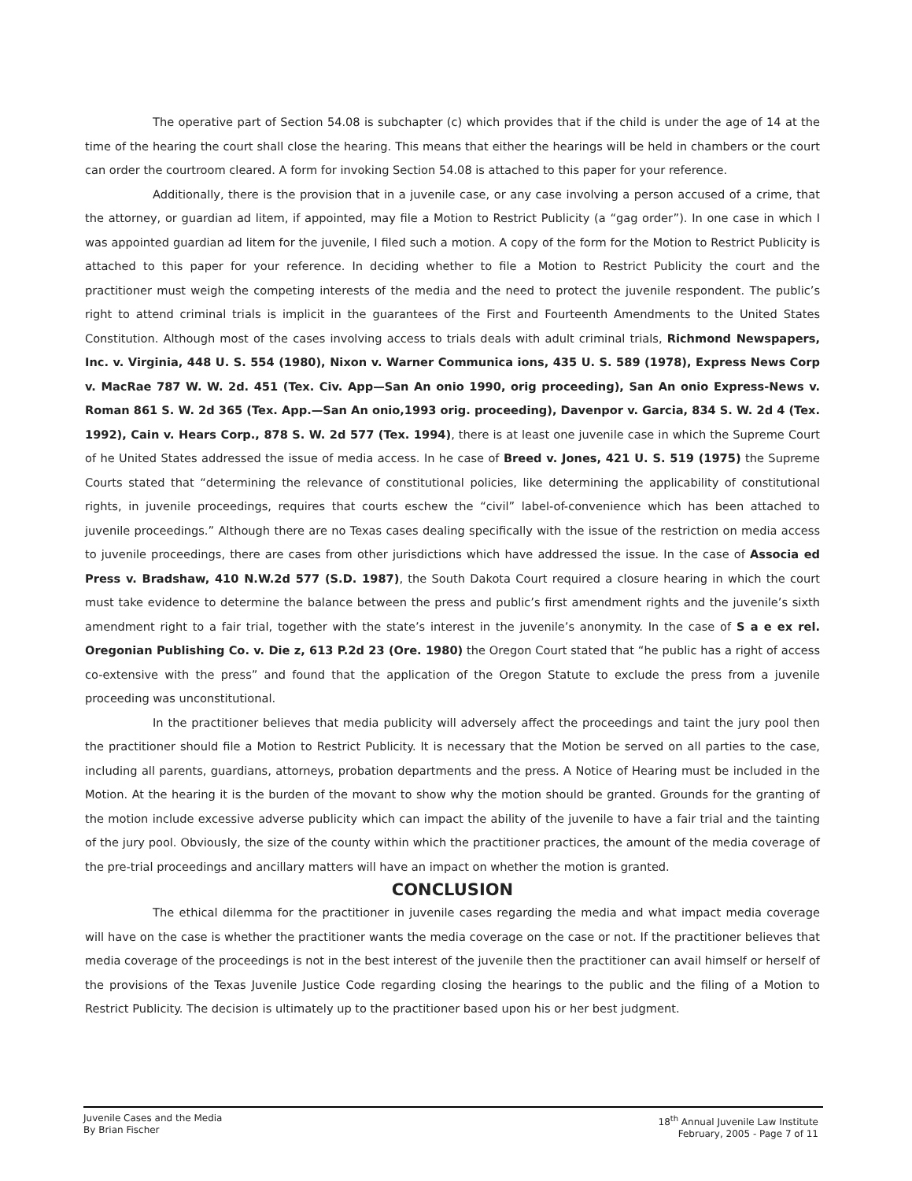The operative part of Section 54.08 is subchapter (c) which provides that if the child is under the age of 14 at the time of the hearing the court shall close the hearing. This means that either the hearings will be held in chambers or the court can order the courtroom cleared. A form for invoking Section 54.08 is attached to this paper for your reference.
Additionally, there is the provision that in a juvenile case, or any case involving a person accused of a crime, that the attorney, or guardian ad litem, if appointed, may file a Motion to Restrict Publicity (a “gag order”). In one case in which I was appointed guardian ad litem for the juvenile, I filed such a motion. A copy of the form for the Motion to Restrict Publicity is attached to this paper for your reference. In deciding whether to file a Motion to Restrict Publicity the court and the practitioner must weigh the competing interests of the media and the need to protect the juvenile respondent. The public’s right to attend criminal trials is implicit in the guarantees of the First and Fourteenth Amendments to the United States Constitution. Although most of the cases involving access to trials deals with adult criminal trials, Richmond Newspapers, Inc. v. Virginia, 448 U. S. 554 (1980), Nixon v. Warner Communica ions, 435 U. S. 589 (1978), Express News Corp v. MacRae 787 W. W. 2d. 451 (Tex. Civ. App—San An onio 1990, orig proceeding), San An onio Express-News v. Roman 861 S. W. 2d 365 (Tex. App.—San An onio,1993 orig. proceeding), Davenpor v. Garcia, 834 S. W. 2d 4 (Tex. 1992), Cain v. Hears Corp., 878 S. W. 2d 577 (Tex. 1994), there is at least one juvenile case in which the Supreme Court of he United States addressed the issue of media access. In he case of Breed v. Jones, 421 U. S. 519 (1975) the Supreme Courts stated that “determining the relevance of constitutional policies, like determining the applicability of constitutional rights, in juvenile proceedings, requires that courts eschew the “civil” label-of-convenience which has been attached to juvenile proceedings.” Although there are no Texas cases dealing specifically with the issue of the restriction on media access to juvenile proceedings, there are cases from other jurisdictions which have addressed the issue. In the case of Associa ed Press v. Bradshaw, 410 N.W.2d 577 (S.D. 1987), the South Dakota Court required a closure hearing in which the court must take evidence to determine the balance between the press and public’s first amendment rights and the juvenile’s sixth amendment right to a fair trial, together with the state’s interest in the juvenile’s anonymity. In the case of S a e ex rel. Oregonian Publishing Co. v. Die z, 613 P.2d 23 (Ore. 1980) the Oregon Court stated that “he public has a right of access co-extensive with the press” and found that the application of the Oregon Statute to exclude the press from a juvenile proceeding was unconstitutional.
In the practitioner believes that media publicity will adversely affect the proceedings and taint the jury pool then the practitioner should file a Motion to Restrict Publicity. It is necessary that the Motion be served on all parties to the case, including all parents, guardians, attorneys, probation departments and the press. A Notice of Hearing must be included in the Motion. At the hearing it is the burden of the movant to show why the motion should be granted. Grounds for the granting of the motion include excessive adverse publicity which can impact the ability of the juvenile to have a fair trial and the tainting of the jury pool. Obviously, the size of the county within which the practitioner practices, the amount of the media coverage of the pre-trial proceedings and ancillary matters will have an impact on whether the motion is granted.
CONCLUSION
The ethical dilemma for the practitioner in juvenile cases regarding the media and what impact media coverage will have on the case is whether the practitioner wants the media coverage on the case or not. If the practitioner believes that media coverage of the proceedings is not in the best interest of the juvenile then the practitioner can avail himself or herself of the provisions of the Texas Juvenile Justice Code regarding closing the hearings to the public and the filing of a Motion to Restrict Publicity. The decision is ultimately up to the practitioner based upon his or her best judgment.
Juvenile Cases and the Media
By Brian Fischer
18<sup>th</sup> Annual Juvenile Law Institute
February, 2005 - Page 7 of 11